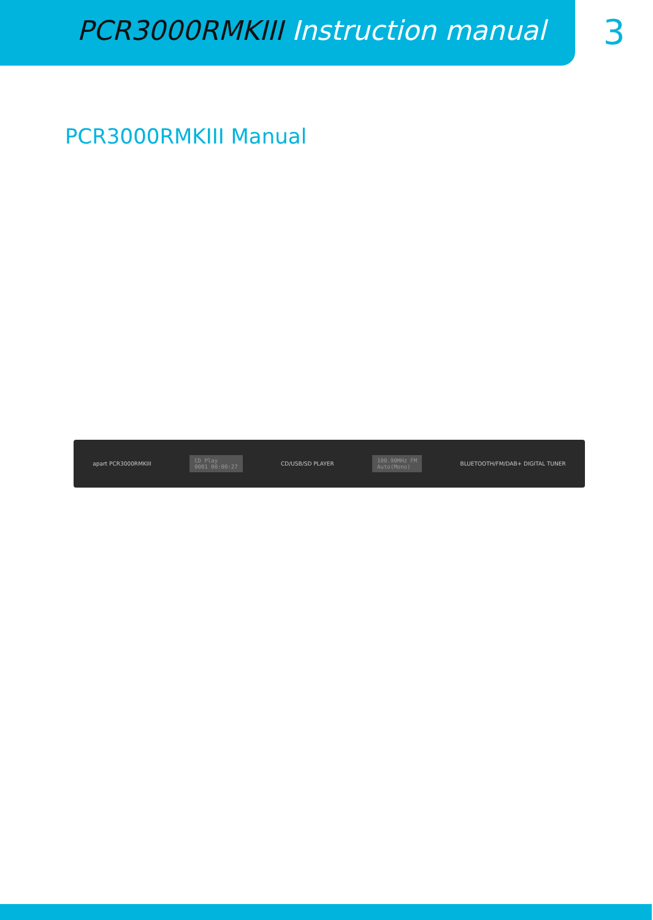PCR3000RMKIII Instruction manual
3
PCR3000RMKIII Manual
apart PCR3000RMKIII CD Play
0001 00:00:27 CD/USB/SD PLAYER 100.90MHz FM
Auto(Mono) BLUETOOTH/FM/DAB+ DIGITAL TUNER